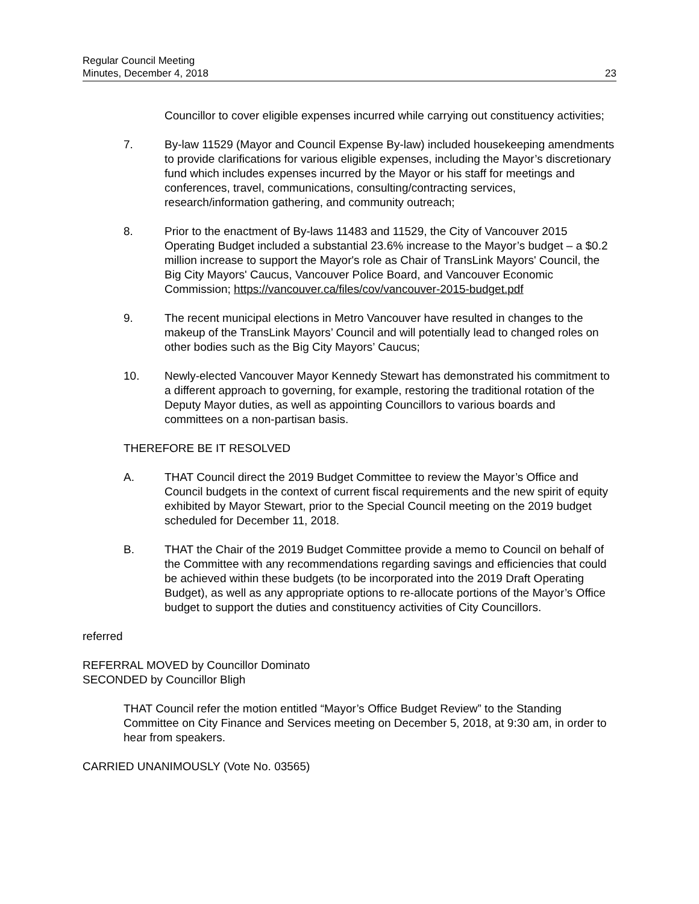Regular Council Meeting
Minutes, December 4, 2018
23
Councillor to cover eligible expenses incurred while carrying out constituency activities;
7. By-law 11529 (Mayor and Council Expense By-law) included housekeeping amendments to provide clarifications for various eligible expenses, including the Mayor’s discretionary fund which includes expenses incurred by the Mayor or his staff for meetings and conferences, travel, communications, consulting/contracting services, research/information gathering, and community outreach;
8. Prior to the enactment of By-laws 11483 and 11529, the City of Vancouver 2015 Operating Budget included a substantial 23.6% increase to the Mayor’s budget – a $0.2 million increase to support the Mayor's role as Chair of TransLink Mayors' Council, the Big City Mayors' Caucus, Vancouver Police Board, and Vancouver Economic Commission; https://vancouver.ca/files/cov/vancouver-2015-budget.pdf
9. The recent municipal elections in Metro Vancouver have resulted in changes to the makeup of the TransLink Mayors’ Council and will potentially lead to changed roles on other bodies such as the Big City Mayors’ Caucus;
10. Newly-elected Vancouver Mayor Kennedy Stewart has demonstrated his commitment to a different approach to governing, for example, restoring the traditional rotation of the Deputy Mayor duties, as well as appointing Councillors to various boards and committees on a non-partisan basis.
THEREFORE BE IT RESOLVED
A. THAT Council direct the 2019 Budget Committee to review the Mayor’s Office and Council budgets in the context of current fiscal requirements and the new spirit of equity exhibited by Mayor Stewart, prior to the Special Council meeting on the 2019 budget scheduled for December 11, 2018.
B. THAT the Chair of the 2019 Budget Committee provide a memo to Council on behalf of the Committee with any recommendations regarding savings and efficiencies that could be achieved within these budgets (to be incorporated into the 2019 Draft Operating Budget), as well as any appropriate options to re-allocate portions of the Mayor’s Office budget to support the duties and constituency activities of City Councillors.
referred
REFERRAL MOVED by Councillor Dominato
SECONDED by Councillor Bligh
THAT Council refer the motion entitled “Mayor’s Office Budget Review” to the Standing Committee on City Finance and Services meeting on December 5, 2018, at 9:30 am, in order to hear from speakers.
CARRIED UNANIMOUSLY (Vote No. 03565)